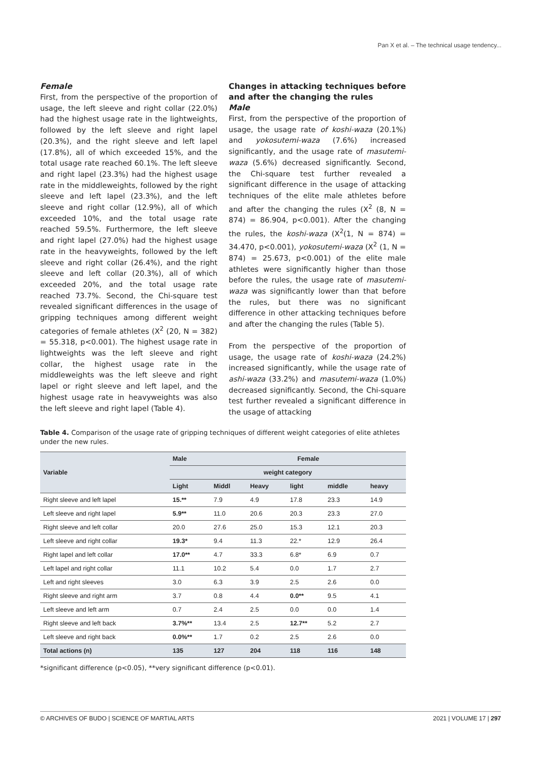Pan X et al. – The technical usage tendency...
Female
First, from the perspective of the proportion of usage, the left sleeve and right collar (22.0%) had the highest usage rate in the lightweights, followed by the left sleeve and right lapel (20.3%), and the right sleeve and left lapel (17.8%), all of which exceeded 15%, and the total usage rate reached 60.1%. The left sleeve and right lapel (23.3%) had the highest usage rate in the middleweights, followed by the right sleeve and left lapel (23.3%), and the left sleeve and right collar (12.9%), all of which exceeded 10%, and the total usage rate reached 59.5%. Furthermore, the left sleeve and right lapel (27.0%) had the highest usage rate in the heavyweights, followed by the left sleeve and right collar (26.4%), and the right sleeve and left collar (20.3%), all of which exceeded 20%, and the total usage rate reached 73.7%. Second, the Chi-square test revealed significant differences in the usage of gripping techniques among different weight categories of female athletes (X<sup>2</sup> (20, N = 382) = 55.318, p<0.001). The highest usage rate in lightweights was the left sleeve and right collar, the highest usage rate in the middleweights was the left sleeve and right lapel or right sleeve and left lapel, and the highest usage rate in heavyweights was also the left sleeve and right lapel (Table 4).
Changes in attacking techniques before and after the changing the rules
Male
First, from the perspective of the proportion of usage, the usage rate of koshi-waza (20.1%) and yokosutemi-waza (7.6%) increased significantly, and the usage rate of masutemi-waza (5.6%) decreased significantly. Second, the Chi-square test further revealed a significant difference in the usage of attacking techniques of the elite male athletes before and after the changing the rules (X<sup>2</sup> (8, N = 874) = 86.904, p<0.001). After the changing the rules, the koshi-waza (X<sup>2</sup>(1, N = 874) = 34.470, p<0.001), yokosutemi-waza (X<sup>2</sup> (1, N = 874) = 25.673, p<0.001) of the elite male athletes were significantly higher than those before the rules, the usage rate of masutemi-waza was significantly lower than that before the rules, but there was no significant difference in other attacking techniques before and after the changing the rules (Table 5).
From the perspective of the proportion of usage, the usage rate of koshi-waza (24.2%) increased significantly, while the usage rate of ashi-waza (33.2%) and masutemi-waza (1.0%) decreased significantly. Second, the Chi-square test further revealed a significant difference in the usage of attacking
Table 4. Comparison of the usage rate of gripping techniques of different weight categories of elite athletes under the new rules.
| Variable | Male | Female | | | | |
| | weight category | | | | | |
| | Light | Middl | Heavy | light | middle | heavy |
| Right sleeve and left lapel | 15.** | 7.9 | 4.9 | 17.8 | 23.3 | 14.9 |
| Left sleeve and right lapel | 5.9** | 11.0 | 20.6 | 20.3 | 23.3 | 27.0 |
| Right sleeve and left collar | 20.0 | 27.6 | 25.0 | 15.3 | 12.1 | 20.3 |
| Left sleeve and right collar | 19.3* | 9.4 | 11.3 | 22.* | 12.9 | 26.4 |
| Right lapel and left collar | 17.0** | 4.7 | 33.3 | 6.8* | 6.9 | 0.7 |
| Left lapel and right collar | 11.1 | 10.2 | 5.4 | 0.0 | 1.7 | 2.7 |
| Left and right sleeves | 3.0 | 6.3 | 3.9 | 2.5 | 2.6 | 0.0 |
| Right sleeve and right arm | 3.7 | 0.8 | 4.4 | 0.0** | 9.5 | 4.1 |
| Left sleeve and left arm | 0.7 | 2.4 | 2.5 | 0.0 | 0.0 | 1.4 |
| Right sleeve and left back | 3.7%** | 13.4 | 2.5 | 12.7** | 5.2 | 2.7 |
| Left sleeve and right back | 0.0%** | 1.7 | 0.2 | 2.5 | 2.6 | 0.0 |
| Total actions (n) | 135 | 127 | 204 | 118 | 116 | 148 |
*significant difference (p<0.05), **very significant difference (p<0.01).
© ARCHIVES OF BUDO | SCIENCE OF MARTIAL ARTS 2021 | VOLUME 17 | 297